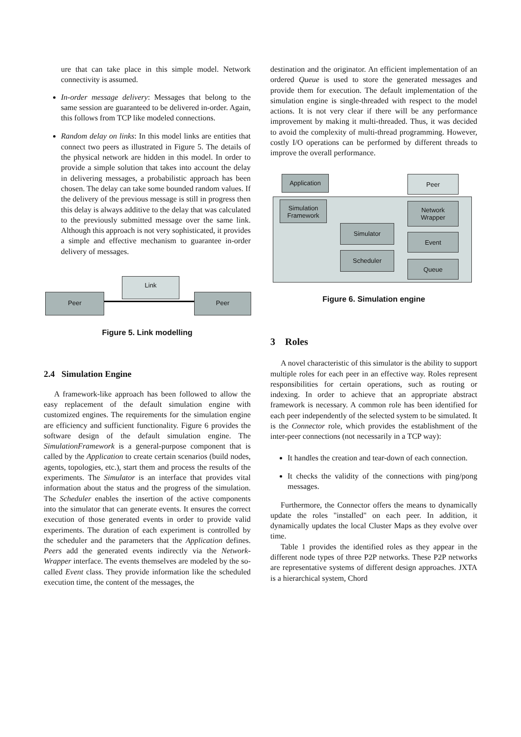ure that can take place in this simple model. Network connectivity is assumed.
In-order message delivery: Messages that belong to the same session are guaranteed to be delivered in-order. Again, this follows from TCP like modeled connections.
Random delay on links: In this model links are entities that connect two peers as illustrated in Figure 5. The details of the physical network are hidden in this model. In order to provide a simple solution that takes into account the delay in delivering messages, a probabilistic approach has been chosen. The delay can take some bounded random values. If the delivery of the previous message is still in progress then this delay is always additive to the delay that was calculated to the previously submitted message over the same link. Although this approach is not very sophisticated, it provides a simple and effective mechanism to guarantee in-order delivery of messages.
Link
Peer Peer
Figure 5. Link modelling
2.4 Simulation Engine
A framework-like approach has been followed to allow the easy replacement of the default simulation engine with customized engines. The requirements for the simulation engine are efficiency and sufficient functionality. Figure 6 provides the software design of the default simulation engine. The SimulationFramework is a general-purpose component that is called by the Application to create certain scenarios (build nodes, agents, topologies, etc.), start them and process the results of the experiments. The Simulator is an interface that provides vital information about the status and the progress of the simulation. The Scheduler enables the insertion of the active components into the simulator that can generate events. It ensures the correct execution of those generated events in order to provide valid experiments. The duration of each experiment is controlled by the scheduler and the parameters that the Application defines. Peers add the generated events indirectly via the Network-Wrapper interface. The events themselves are modeled by the so-called Event class. They provide information like the scheduled execution time, the content of the messages, the
destination and the originator. An efficient implementation of an ordered Queue is used to store the generated messages and provide them for execution. The default implementation of the simulation engine is single-threaded with respect to the model actions. It is not very clear if there will be any performance improvement by making it multi-threaded. Thus, it was decided to avoid the complexity of multi-thread programming. However, costly I/O operations can be performed by different threads to improve the overall performance.
Application Peer
Simulation
Framework
Network
Wrapper
Simulator
Event
Scheduler
Queue
Figure 6. Simulation engine
3 Roles
A novel characteristic of this simulator is the ability to support multiple roles for each peer in an effective way. Roles represent responsibilities for certain operations, such as routing or indexing. In order to achieve that an appropriate abstract framework is necessary. A common role has been identified for each peer independently of the selected system to be simulated. It is the Connector role, which provides the establishment of the inter-peer connections (not necessarily in a TCP way):
It handles the creation and tear-down of each connection.
It checks the validity of the connections with ping/pong messages.
Furthermore, the Connector offers the means to dynamically update the roles "installed" on each peer. In addition, it dynamically updates the local Cluster Maps as they evolve over time.
Table 1 provides the identified roles as they appear in the different node types of three P2P networks. These P2P networks are representative systems of different design approaches. JXTA is a hierarchical system, Chord